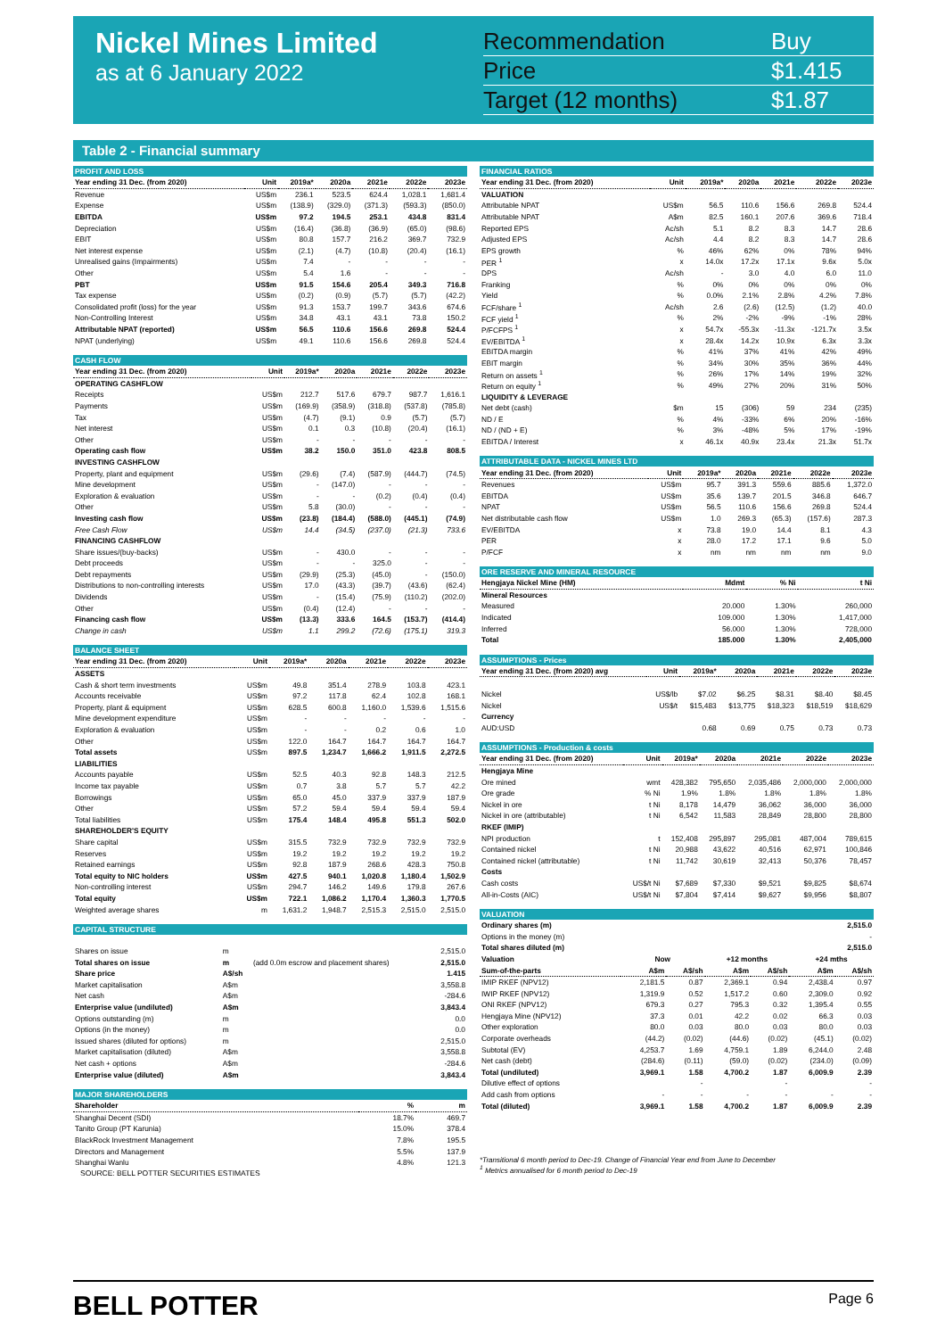Nickel Mines Limited
as at 6 January 2022
Recommendation Buy
Price $1.415
Target (12 months) $1.87
Table 2 - Financial summary
PROFIT AND LOSS
| Year ending 31 Dec. (from 2020) | Unit | 2019a* | 2020a | 2021e | 2022e | 2023e |
| --- | --- | --- | --- | --- | --- | --- |
| Revenue | US$m | 236.1 | 523.5 | 624.4 | 1,028.1 | 1,681.4 |
| Expense | US$m | (138.9) | (329.0) | (371.3) | (593.3) | (850.0) |
| EBITDA | US$m | 97.2 | 194.5 | 253.1 | 434.8 | 831.4 |
| Depreciation | US$m | (16.4) | (36.8) | (36.9) | (65.0) | (98.6) |
| EBIT | US$m | 80.8 | 157.7 | 216.2 | 369.7 | 732.9 |
| Net interest expense | US$m | (2.1) | (4.7) | (10.8) | (20.4) | (16.1) |
| Unrealised gains (Impairments) | US$m | 7.4 | - | - | - | - |
| Other | US$m | 5.4 | 1.6 | - | - | - |
| PBT | US$m | 91.5 | 154.6 | 205.4 | 349.3 | 716.8 |
| Tax expense | US$m | (0.2) | (0.9) | (5.7) | (5.7) | (42.2) |
| Consolidated profit (loss) for the year | US$m | 91.3 | 153.7 | 199.7 | 343.6 | 674.6 |
| Non-Controlling Interest | US$m | 34.8 | 43.1 | 43.1 | 73.8 | 150.2 |
| Attributable NPAT (reported) | US$m | 56.5 | 110.6 | 156.6 | 269.8 | 524.4 |
| NPAT (underlying) | US$m | 49.1 | 110.6 | 156.6 | 269.8 | 524.4 |
CASH FLOW
| Year ending 31 Dec. (from 2020) | Unit | 2019a* | 2020a | 2021e | 2022e | 2023e |
| --- | --- | --- | --- | --- | --- | --- |
| OPERATING CASHFLOW | | | | | | |
| Receipts | US$m | 212.7 | 517.6 | 679.7 | 987.7 | 1,616.1 |
| Payments | US$m | (169.9) | (358.9) | (318.8) | (537.8) | (785.8) |
| Tax | US$m | (4.7) | (9.1) | 0.9 | (5.7) | (5.7) |
| Net interest | US$m | 0.1 | 0.3 | (10.8) | (20.4) | (16.1) |
| Other | US$m | - | - | - | - | - |
| Operating cash flow | US$m | 38.2 | 150.0 | 351.0 | 423.8 | 808.5 |
| INVESTING CASHFLOW | | | | | | |
| Property, plant and equipment | US$m | (29.6) | (7.4) | (587.9) | (444.7) | (74.5) |
| Mine development | US$m | - | (147.0) | - | - | - |
| Exploration & evaluation | US$m | - | - | (0.2) | (0.4) | (0.4) |
| Other | US$m | 5.8 | (30.0) | - | - | - |
| Investing cash flow | US$m | (23.8) | (184.4) | (588.0) | (445.1) | (74.9) |
| Free Cash Flow | US$m | 14.4 | (34.5) | (237.0) | (21.3) | 733.6 |
| FINANCING CASHFLOW | | | | | | |
| Share issues/(buy-backs) | US$m | - | 430.0 | - | - | - |
| Debt proceeds | US$m | - | - | 325.0 | - | - |
| Debt repayments | US$m | (29.9) | (25.3) | (45.0) | - | (150.0) |
| Distributions to non-controlling interests | US$m | 17.0 | (43.3) | (39.7) | (43.6) | (62.4) |
| Dividends | US$m | - | (15.4) | (75.9) | (110.2) | (202.0) |
| Other | US$m | (0.4) | (12.4) | - | - | - |
| Financing cash flow | US$m | (13.3) | 333.6 | 164.5 | (153.7) | (414.4) |
| Change in cash | US$m | 1.1 | 299.2 | (72.6) | (175.1) | 319.3 |
BALANCE SHEET
| Year ending 31 Dec. (from 2020) | Unit | 2019a* | 2020a | 2021e | 2022e | 2023e |
| --- | --- | --- | --- | --- | --- | --- |
| ASSETS | | | | | | |
| Cash & short term investments | US$m | 49.8 | 351.4 | 278.9 | 103.8 | 423.1 |
| Accounts receivable | US$m | 97.2 | 117.8 | 62.4 | 102.8 | 168.1 |
| Property, plant & equipment | US$m | 628.5 | 600.8 | 1,160.0 | 1,539.6 | 1,515.6 |
| Mine development expenditure | US$m | - | - | - | - | - |
| Exploration & evaluation | US$m | - | - | 0.2 | 0.6 | 1.0 |
| Other | US$m | 122.0 | 164.7 | 164.7 | 164.7 | 164.7 |
| Total assets | US$m | 897.5 | 1,234.7 | 1,666.2 | 1,911.5 | 2,272.5 |
| LIABILITIES | | | | | | |
| Accounts payable | US$m | 52.5 | 40.3 | 92.8 | 148.3 | 212.5 |
| Income tax payable | US$m | 0.7 | 3.8 | 5.7 | 5.7 | 42.2 |
| Borrowings | US$m | 65.0 | 45.0 | 337.9 | 337.9 | 187.9 |
| Other | US$m | 57.2 | 59.4 | 59.4 | 59.4 | 59.4 |
| Total liabilities | US$m | 175.4 | 148.4 | 495.8 | 551.3 | 502.0 |
| SHAREHOLDER'S EQUITY | | | | | | |
| Share capital | US$m | 315.5 | 732.9 | 732.9 | 732.9 | 732.9 |
| Reserves | US$m | 19.2 | 19.2 | 19.2 | 19.2 | 19.2 |
| Retained earnings | US$m | 92.8 | 187.9 | 268.6 | 428.3 | 750.8 |
| Total equity to NIC holders | US$m | 427.5 | 940.1 | 1,020.8 | 1,180.4 | 1,502.9 |
| Non-controlling interest | US$m | 294.7 | 146.2 | 149.6 | 179.8 | 267.6 |
| Total equity | US$m | 722.1 | 1,086.2 | 1,170.4 | 1,360.3 | 1,770.5 |
| Weighted average shares | m | 1,631.2 | 1,948.7 | 2,515.3 | 2,515.0 | 2,515.0 |
CAPITAL STRUCTURE
| Shares on issue | m | | 2,515.0 |
| Total shares on issue | m | (add 0.0m escrow and placement shares) | 2,515.0 |
| Share price | A$/sh | | 1.415 |
| Market capitalisation | A$m | | 3,558.8 |
| Net cash | A$m | | -284.6 |
| Enterprise value (undiluted) | A$m | | 3,843.4 |
| Options outstanding (m) | m | | 0.0 |
| Options (in the money) | m | | 0.0 |
| Issued shares (diluted for options) | m | | 2,515.0 |
| Market capitalisation (diluted) | A$m | | 3,558.8 |
| Net cash + options | A$m | | -284.6 |
| Enterprise value (diluted) | A$m | | 3,843.4 |
MAJOR SHAREHOLDERS
| Shareholder | % | m |
| --- | --- | --- |
| Shanghai Decent (SDI) | 18.7% | 469.7 |
| Tanito Group (PT Karunia) | 15.0% | 378.4 |
| BlackRock Investment Management | 7.8% | 195.5 |
| Directors and Management | 5.5% | 137.9 |
| Shanghai Wanlu | 4.8% | 121.3 |
SOURCE: BELL POTTER SECURITIES ESTIMATES
FINANCIAL RATIOS
| Year ending 31 Dec. (from 2020) | Unit | 2019a* | 2020a | 2021e | 2022e | 2023e |
| --- | --- | --- | --- | --- | --- | --- |
| VALUATION | | | | | | |
| Attributable NPAT | US$m | 56.5 | 110.6 | 156.6 | 269.8 | 524.4 |
| Attributable NPAT | A$m | 82.5 | 160.1 | 207.6 | 369.6 | 718.4 |
| Reported EPS | Ac/sh | 5.1 | 8.2 | 8.3 | 14.7 | 28.6 |
| Adjusted EPS | Ac/sh | 4.4 | 8.2 | 8.3 | 14.7 | 28.6 |
| EPS growth | % | 46% | 62% | 0% | 78% | 94% |
| PER <sup>1</sup> | x | 14.0x | 17.2x | 17.1x | 9.6x | 5.0x |
| DPS | Ac/sh | - | 3.0 | 4.0 | 6.0 | 11.0 |
| Franking | % | 0% | 0% | 0% | 0% | 0% |
| Yield | % | 0.0% | 2.1% | 2.8% | 4.2% | 7.8% |
| FCF/share <sup>1</sup> | Ac/sh | 2.6 | (2.6) | (12.5) | (1.2) | 40.0 |
| FCF yield <sup>1</sup> | % | 2% | -2% | -9% | -1% | 28% |
| P/FCFPS <sup>1</sup> | x | 54.7x | -55.3x | -11.3x | -121.7x | 3.5x |
| EV/EBITDA <sup>1</sup> | x | 28.4x | 14.2x | 10.9x | 6.3x | 3.3x |
| EBITDA margin | % | 41% | 37% | 41% | 42% | 49% |
| EBIT margin | % | 34% | 30% | 35% | 36% | 44% |
| Return on assets <sup>1</sup> | % | 26% | 17% | 14% | 19% | 32% |
| Return on equity <sup>1</sup> | % | 49% | 27% | 20% | 31% | 50% |
| LIQUIDITY & LEVERAGE | | | | | | |
| Net debt (cash) | $m | 15 | (306) | 59 | 234 | (235) |
| ND / E | % | 4% | -33% | 6% | 20% | -16% |
| ND / (ND + E) | % | 3% | -48% | 5% | 17% | -19% |
| EBITDA / Interest | x | 46.1x | 40.9x | 23.4x | 21.3x | 51.7x |
ATTRIBUTABLE DATA - NICKEL MINES LTD
| Year ending 31 Dec. (from 2020) | Unit | 2019a* | 2020a | 2021e | 2022e | 2023e |
| --- | --- | --- | --- | --- | --- | --- |
| Revenues | US$m | 95.7 | 391.3 | 559.6 | 885.6 | 1,372.0 |
| EBITDA | US$m | 35.6 | 139.7 | 201.5 | 346.8 | 646.7 |
| NPAT | US$m | 56.5 | 110.6 | 156.6 | 269.8 | 524.4 |
| Net distributable cash flow | US$m | 1.0 | 269.3 | (65.3) | (157.6) | 287.3 |
| EV/EBITDA | x | 73.8 | 19.0 | 14.4 | 8.1 | 4.3 |
| PER | x | 28.0 | 17.2 | 17.1 | 9.6 | 5.0 |
| P/FCF | x | nm | nm | nm | nm | 9.0 |
ORE RESERVE AND MINERAL RESOURCE
| Hengjaya Nickel Mine (HM) | Mdmt | % Ni | t Ni |
| --- | --- | --- | --- |
| Mineral Resources | | | |
| Measured | 20.000 | 1.30% | 260,000 |
| Indicated | 109.000 | 1.30% | 1,417,000 |
| Inferred | 56.000 | 1.30% | 728,000 |
| Total | 185.000 | 1.30% | 2,405,000 |
ASSUMPTIONS - Prices
| Year ending 31 Dec. (from 2020) avg | Unit | 2019a* | 2020a | 2021e | 2022e | 2023e |
| --- | --- | --- | --- | --- | --- | --- |
| Nickel | US$/lb | $7.02 | $6.25 | $8.31 | $8.40 | $8.45 |
| Nickel | US$/t | $15,483 | $13,775 | $18,323 | $18,519 | $18,629 |
| Currency | | | | | | |
| AUD:USD | | 0.68 | 0.69 | 0.75 | 0.73 | 0.73 |
ASSUMPTIONS - Production & costs
| Year ending 31 Dec. (from 2020) | Unit | 2019a* | 2020a | 2021e | 2022e | 2023e |
| --- | --- | --- | --- | --- | --- | --- |
| Hengjaya Mine | | | | | | |
| Ore mined | wmt | 428,382 | 795,650 | 2,035,486 | 2,000,000 | 2,000,000 |
| Ore grade | % Ni | 1.9% | 1.8% | 1.8% | 1.8% | 1.8% |
| Nickel in ore | t Ni | 8,178 | 14,479 | 36,062 | 36,000 | 36,000 |
| Nickel in ore (attributable) | t Ni | 6,542 | 11,583 | 28,849 | 28,800 | 28,800 |
| RKEF (IMIP) | | | | | | |
| NPI production | t | 152,408 | 295,897 | 295,081 | 487,004 | 789,615 |
| Contained nickel | t Ni | 20,988 | 43,622 | 40,516 | 62,971 | 100,846 |
| Contained nickel (attributable) | t Ni | 11,742 | 30,619 | 32,413 | 50,376 | 78,457 |
| Costs | | | | | | |
| Cash costs | US$/t Ni | $7,689 | $7,330 | $9,521 | $9,825 | $8,674 |
| All-in-Costs (AIC) | US$/t Ni | $7,804 | $7,414 | $9,627 | $9,956 | $8,807 |
VALUATION
| Ordinary shares (m) | 2,515.0 | | | | | |
| Options in the money (m) | - | | | | | |
| Total shares diluted (m) | 2,515.0 | | | | | |
| Valuation | Now | | +12 months | | +24 mths | |
| Sum-of-the-parts | A$m | A$/sh | A$m | A$/sh | A$m | A$/sh |
| IMIP RKEF (NPV12) | 2,181.5 | 0.87 | 2,369.1 | 0.94 | 2,438.4 | 0.97 |
| IWIP RKEF (NPV12) | 1,319.9 | 0.52 | 1,517.2 | 0.60 | 2,309.0 | 0.92 |
| ONI RKEF (NPV12) | 679.3 | 0.27 | 795.3 | 0.32 | 1,395.4 | 0.55 |
| Hengjaya Mine (NPV12) | 37.3 | 0.01 | 42.2 | 0.02 | 66.3 | 0.03 |
| Other exploration | 80.0 | 0.03 | 80.0 | 0.03 | 80.0 | 0.03 |
| Corporate overheads | (44.2) | (0.02) | (44.6) | (0.02) | (45.1) | (0.02) |
| Subtotal (EV) | 4,253.7 | 1.69 | 4,759.1 | 1.89 | 6,244.0 | 2.48 |
| Net cash (debt) | (284.6) | (0.11) | (59.0) | (0.02) | (234.0) | (0.09) |
| Total (undiluted) | 3,969.1 | 1.58 | 4,700.2 | 1.87 | 6,009.9 | 2.39 |
| Dilutive effect of options | | - | | - | | - |
| Add cash from options | - | - | - | - | - | - |
| Total (diluted) | 3,969.1 | 1.58 | 4,700.2 | 1.87 | 6,009.9 | 2.39 |
*Transitional 6 month period to Dec-19. Change of Financial Year end from June to December
<sup>1</sup> Metrics annualised for 6 month period to Dec-19
BELL POTTER
Page 6